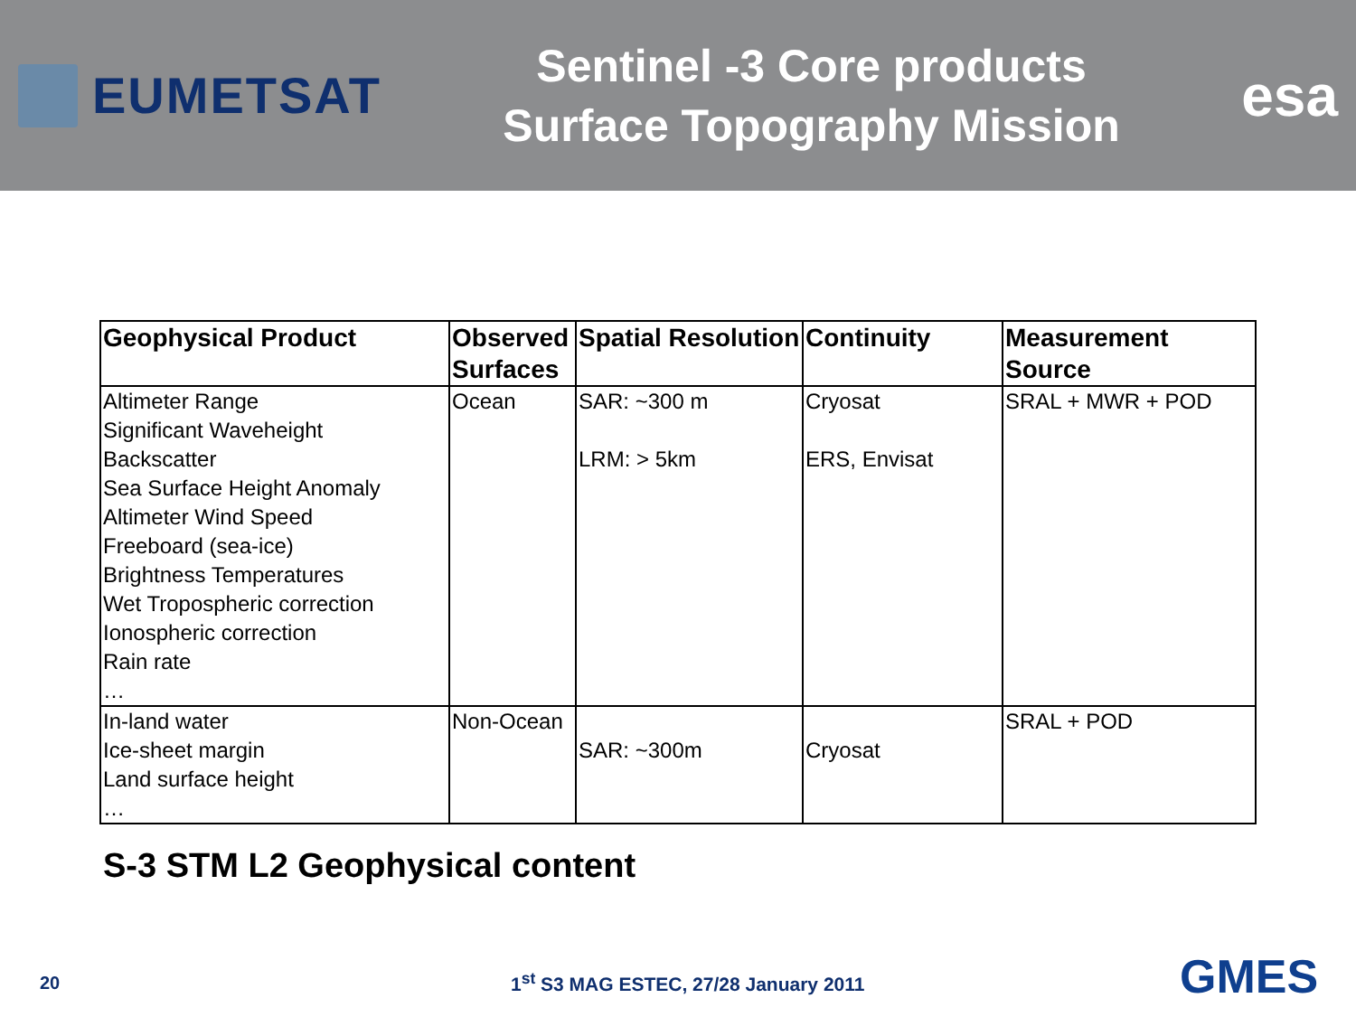EUMETSAT
Sentinel -3 Core products
Surface Topography Mission
esa
| Geophysical Product | Observed Surfaces | Spatial Resolution | Continuity | Measurement Source |
| --- | --- | --- | --- | --- |
| Altimeter Range Significant Waveheight Backscatter Sea Surface Height Anomaly Altimeter Wind Speed Freeboard (sea-ice) Brightness Temperatures Wet Tropospheric correction Ionospheric correction Rain rate … | Ocean | SAR: ~300 m LRM: > 5km | Cryosat ERS, Envisat | SRAL + MWR + POD |
| In-land water Ice-sheet margin Land surface height … | Non-Ocean | SAR: ~300m | Cryosat | SRAL + POD |
S-3 STM L2 Geophysical content
20
1<sup>st</sup> S3 MAG ESTEC, 27/28 January 2011
GMES